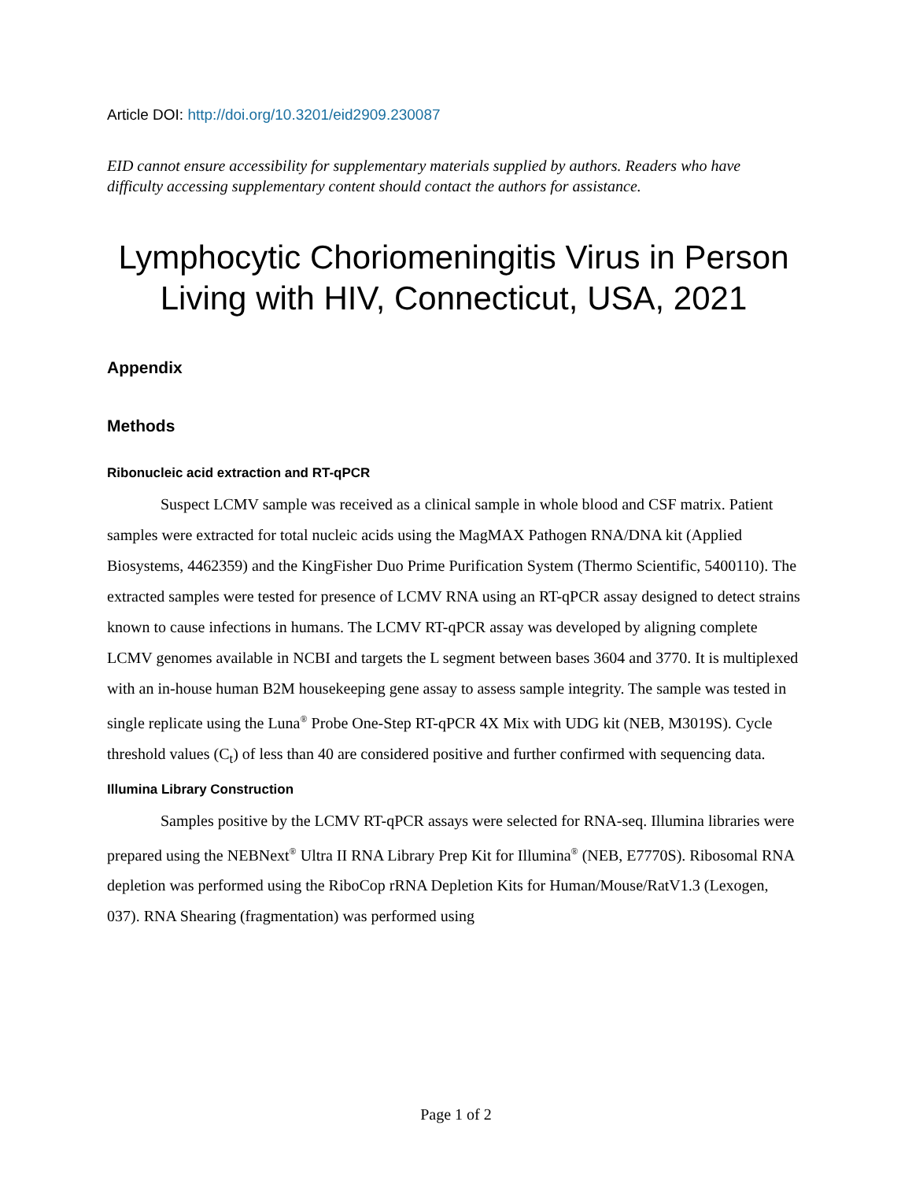Article DOI: http://doi.org/10.3201/eid2909.230087
EID cannot ensure accessibility for supplementary materials supplied by authors. Readers who have difficulty accessing supplementary content should contact the authors for assistance.
Lymphocytic Choriomeningitis Virus in Person Living with HIV, Connecticut, USA, 2021
Appendix
Methods
Ribonucleic acid extraction and RT-qPCR
Suspect LCMV sample was received as a clinical sample in whole blood and CSF matrix. Patient samples were extracted for total nucleic acids using the MagMAX Pathogen RNA/DNA kit (Applied Biosystems, 4462359) and the KingFisher Duo Prime Purification System (Thermo Scientific, 5400110). The extracted samples were tested for presence of LCMV RNA using an RT-qPCR assay designed to detect strains known to cause infections in humans. The LCMV RT-qPCR assay was developed by aligning complete LCMV genomes available in NCBI and targets the L segment between bases 3604 and 3770. It is multiplexed with an in-house human B2M housekeeping gene assay to assess sample integrity. The sample was tested in single replicate using the Luna<sup>®</sup> Probe One-Step RT-qPCR 4X Mix with UDG kit (NEB, M3019S). Cycle threshold values (C<sub>t</sub>) of less than 40 are considered positive and further confirmed with sequencing data.
Illumina Library Construction
Samples positive by the LCMV RT-qPCR assays were selected for RNA-seq. Illumina libraries were prepared using the NEBNext<sup>®</sup> Ultra II RNA Library Prep Kit for Illumina<sup>®</sup> (NEB, E7770S). Ribosomal RNA depletion was performed using the RiboCop rRNA Depletion Kits for Human/Mouse/RatV1.3 (Lexogen, 037). RNA Shearing (fragmentation) was performed using
Page 1 of 2